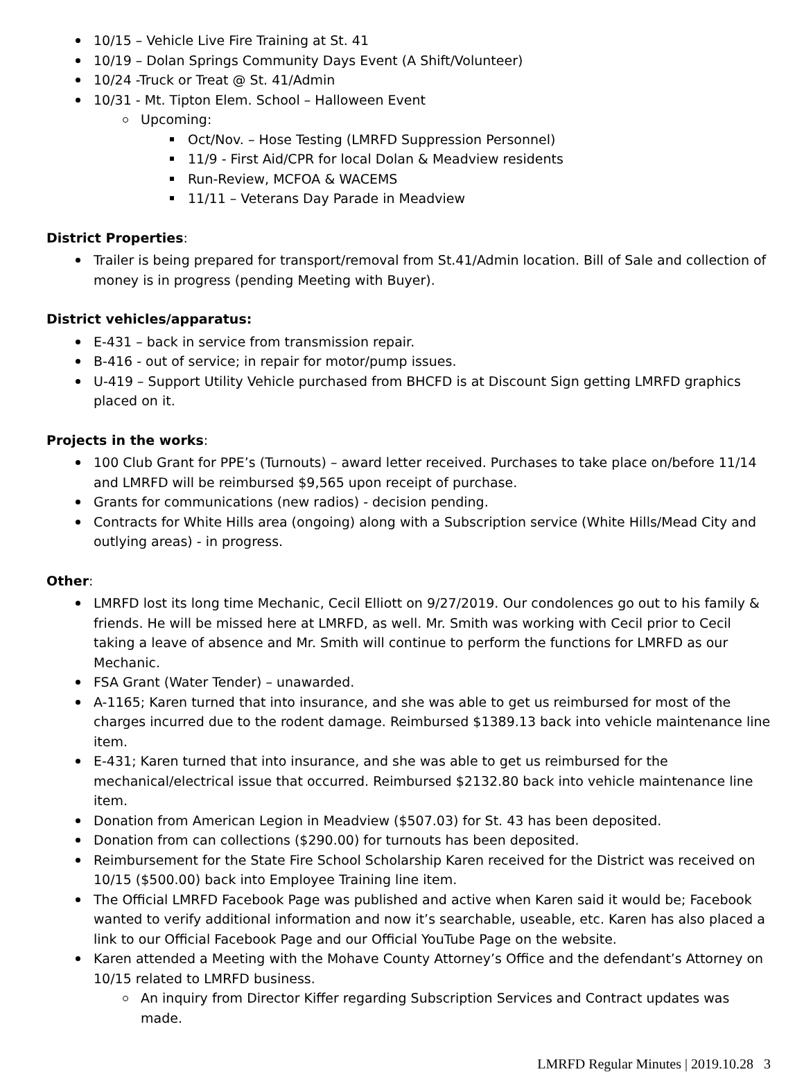10/15 – Vehicle Live Fire Training at St. 41
10/19 – Dolan Springs Community Days Event (A Shift/Volunteer)
10/24 -Truck or Treat @ St. 41/Admin
10/31 - Mt. Tipton Elem. School – Halloween Event
Upcoming:
Oct/Nov. – Hose Testing (LMRFD Suppression Personnel)
11/9 - First Aid/CPR for local Dolan & Meadview residents
Run-Review, MCFOA & WACEMS
11/11 – Veterans Day Parade in Meadview
District Properties:
Trailer is being prepared for transport/removal from St.41/Admin location. Bill of Sale and collection of money is in progress (pending Meeting with Buyer).
District vehicles/apparatus:
E-431 – back in service from transmission repair.
B-416 - out of service; in repair for motor/pump issues.
U-419 – Support Utility Vehicle purchased from BHCFD is at Discount Sign getting LMRFD graphics placed on it.
Projects in the works:
100 Club Grant for PPE’s (Turnouts) – award letter received. Purchases to take place on/before 11/14 and LMRFD will be reimbursed $9,565 upon receipt of purchase.
Grants for communications (new radios) - decision pending.
Contracts for White Hills area (ongoing) along with a Subscription service (White Hills/Mead City and outlying areas) - in progress.
Other:
LMRFD lost its long time Mechanic, Cecil Elliott on 9/27/2019. Our condolences go out to his family & friends. He will be missed here at LMRFD, as well. Mr. Smith was working with Cecil prior to Cecil taking a leave of absence and Mr. Smith will continue to perform the functions for LMRFD as our Mechanic.
FSA Grant (Water Tender) – unawarded.
A-1165; Karen turned that into insurance, and she was able to get us reimbursed for most of the charges incurred due to the rodent damage. Reimbursed $1389.13 back into vehicle maintenance line item.
E-431; Karen turned that into insurance, and she was able to get us reimbursed for the mechanical/electrical issue that occurred. Reimbursed $2132.80 back into vehicle maintenance line item.
Donation from American Legion in Meadview ($507.03) for St. 43 has been deposited.
Donation from can collections ($290.00) for turnouts has been deposited.
Reimbursement for the State Fire School Scholarship Karen received for the District was received on 10/15 ($500.00) back into Employee Training line item.
The Official LMRFD Facebook Page was published and active when Karen said it would be; Facebook wanted to verify additional information and now it’s searchable, useable, etc. Karen has also placed a link to our Official Facebook Page and our Official YouTube Page on the website.
Karen attended a Meeting with the Mohave County Attorney’s Office and the defendant’s Attorney on 10/15 related to LMRFD business.
An inquiry from Director Kiffer regarding Subscription Services and Contract updates was made.
LMRFD Regular Minutes | 2019.10.28 3